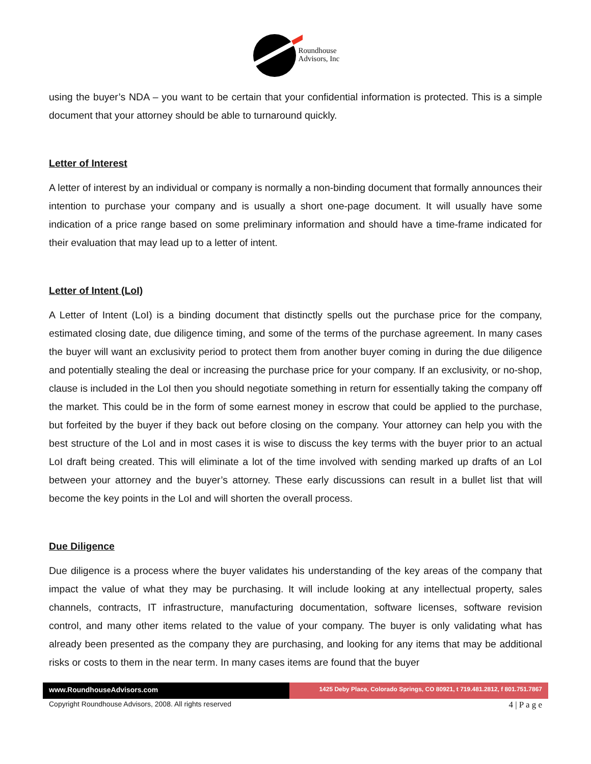Roundhouse
Advisors, Inc
using the buyer’s NDA – you want to be certain that your confidential information is protected. This is a simple document that your attorney should be able to turnaround quickly.
Letter of Interest
A letter of interest by an individual or company is normally a non-binding document that formally announces their intention to purchase your company and is usually a short one-page document. It will usually have some indication of a price range based on some preliminary information and should have a time-frame indicated for their evaluation that may lead up to a letter of intent.
Letter of Intent (LoI)
A Letter of Intent (LoI) is a binding document that distinctly spells out the purchase price for the company, estimated closing date, due diligence timing, and some of the terms of the purchase agreement. In many cases the buyer will want an exclusivity period to protect them from another buyer coming in during the due diligence and potentially stealing the deal or increasing the purchase price for your company. If an exclusivity, or no-shop, clause is included in the LoI then you should negotiate something in return for essentially taking the company off the market. This could be in the form of some earnest money in escrow that could be applied to the purchase, but forfeited by the buyer if they back out before closing on the company. Your attorney can help you with the best structure of the LoI and in most cases it is wise to discuss the key terms with the buyer prior to an actual LoI draft being created. This will eliminate a lot of the time involved with sending marked up drafts of an LoI between your attorney and the buyer’s attorney. These early discussions can result in a bullet list that will become the key points in the LoI and will shorten the overall process.
Due Diligence
Due diligence is a process where the buyer validates his understanding of the key areas of the company that impact the value of what they may be purchasing. It will include looking at any intellectual property, sales channels, contracts, IT infrastructure, manufacturing documentation, software licenses, software revision control, and many other items related to the value of your company. The buyer is only validating what has already been presented as the company they are purchasing, and looking for any items that may be additional risks or costs to them in the near term. In many cases items are found that the buyer
www.RoundhouseAdvisors.com
1425 Deby Place, Colorado Springs, CO 80921, t 719.481.2812, f 801.751.7867
Copyright Roundhouse Advisors, 2008. All rights reserved 4 | P a g e